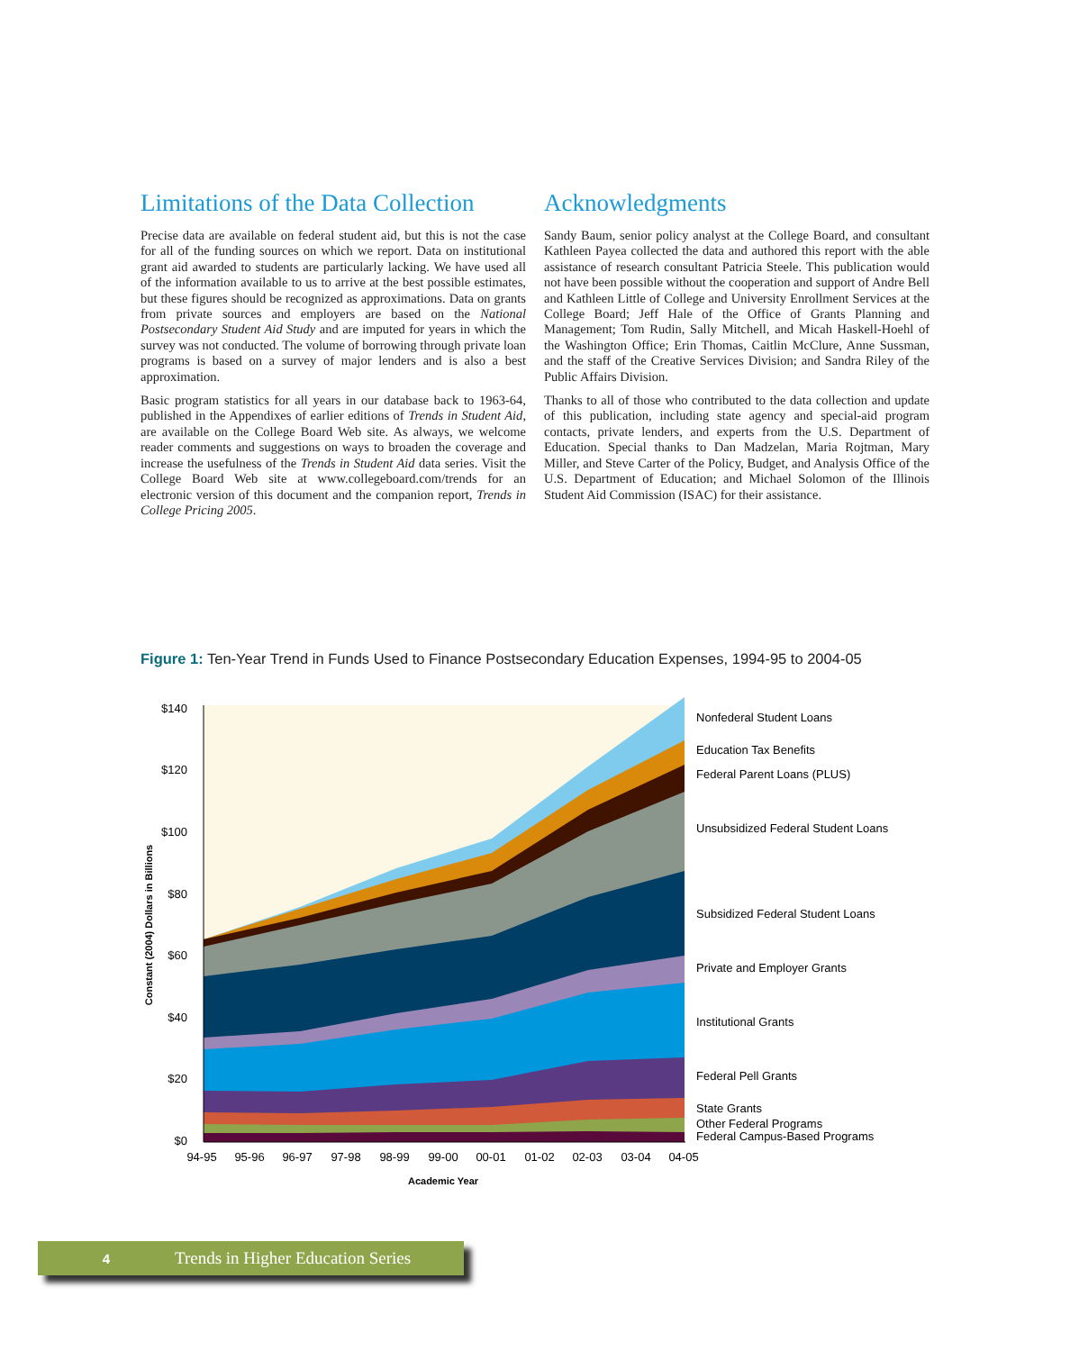Limitations of the Data Collection
Precise data are available on federal student aid, but this is not the case for all of the funding sources on which we report. Data on institutional grant aid awarded to students are particularly lacking. We have used all of the information available to us to arrive at the best possible estimates, but these figures should be recognized as approximations. Data on grants from private sources and employers are based on the National Postsecondary Student Aid Study and are imputed for years in which the survey was not conducted. The volume of borrowing through private loan programs is based on a survey of major lenders and is also a best approximation.
Basic program statistics for all years in our database back to 1963-64, published in the Appendixes of earlier editions of Trends in Student Aid, are available on the College Board Web site. As always, we welcome reader comments and suggestions on ways to broaden the coverage and increase the usefulness of the Trends in Student Aid data series. Visit the College Board Web site at www.collegeboard.com/trends for an electronic version of this document and the companion report, Trends in College Pricing 2005.
Acknowledgments
Sandy Baum, senior policy analyst at the College Board, and consultant Kathleen Payea collected the data and authored this report with the able assistance of research consultant Patricia Steele. This publication would not have been possible without the cooperation and support of Andre Bell and Kathleen Little of College and University Enrollment Services at the College Board; Jeff Hale of the Office of Grants Planning and Management; Tom Rudin, Sally Mitchell, and Micah Haskell-Hoehl of the Washington Office; Erin Thomas, Caitlin McClure, Anne Sussman, and the staff of the Creative Services Division; and Sandra Riley of the Public Affairs Division.
Thanks to all of those who contributed to the data collection and update of this publication, including state agency and special-aid program contacts, private lenders, and experts from the U.S. Department of Education. Special thanks to Dan Madzelan, Maria Rojtman, Mary Miller, and Steve Carter of the Policy, Budget, and Analysis Office of the U.S. Department of Education; and Michael Solomon of the Illinois Student Aid Commission (ISAC) for their assistance.
Figure 1: Ten-Year Trend in Funds Used to Finance Postsecondary Education Expenses, 1994-95 to 2004-05
$140
$120
$100
$80
$60
$40
$20
$0
94-95
95-96
96-97
97-98
98-99
99-00
00-01
01-02
02-03
03-04
04-05
Academic Year
Constant (2004) Dollars in Billions
Nonfederal Student Loans
Education Tax Benefits
Federal Parent Loans (PLUS)
Unsubsidized Federal Student Loans
Subsidized Federal Student Loans
Private and Employer Grants
Institutional Grants
Federal Pell Grants
State Grants
Other Federal Programs
Federal Campus-Based Programs
4 Trends in Higher Education Series